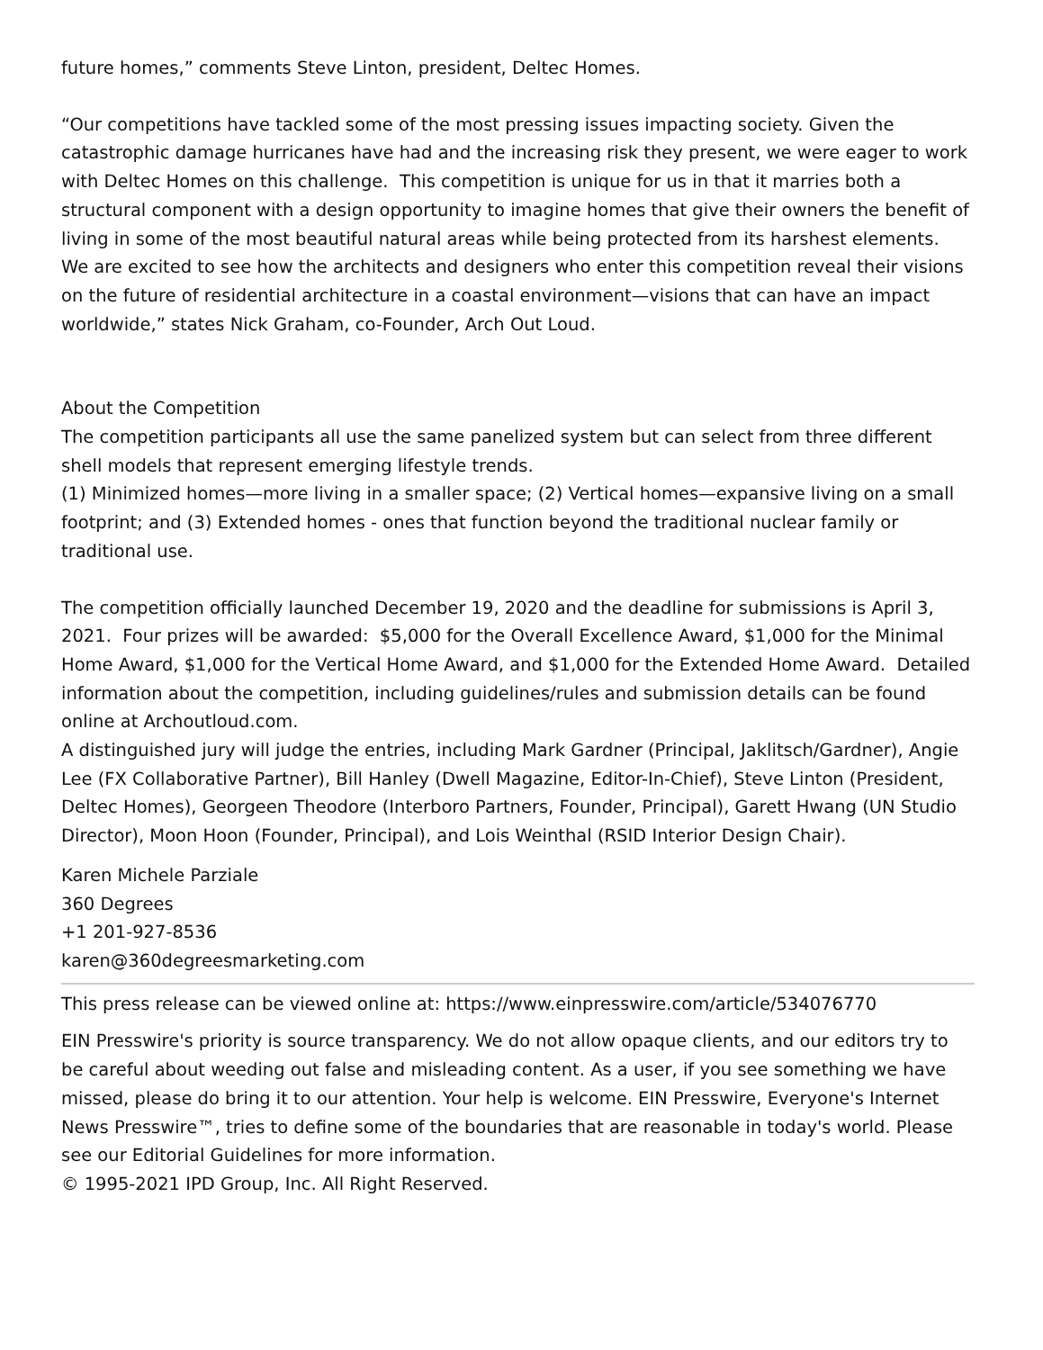future homes,” comments Steve Linton, president, Deltec Homes.
“Our competitions have tackled some of the most pressing issues impacting society. Given the catastrophic damage hurricanes have had and the increasing risk they present, we were eager to work with Deltec Homes on this challenge. This competition is unique for us in that it marries both a structural component with a design opportunity to imagine homes that give their owners the benefit of living in some of the most beautiful natural areas while being protected from its harshest elements. We are excited to see how the architects and designers who enter this competition reveal their visions on the future of residential architecture in a coastal environment—visions that can have an impact worldwide,” states Nick Graham, co-Founder, Arch Out Loud.
About the Competition
The competition participants all use the same panelized system but can select from three different shell models that represent emerging lifestyle trends.
(1) Minimized homes—more living in a smaller space; (2) Vertical homes—expansive living on a small footprint; and (3) Extended homes - ones that function beyond the traditional nuclear family or traditional use.
The competition officially launched December 19, 2020 and the deadline for submissions is April 3, 2021. Four prizes will be awarded: $5,000 for the Overall Excellence Award, $1,000 for the Minimal Home Award, $1,000 for the Vertical Home Award, and $1,000 for the Extended Home Award. Detailed information about the competition, including guidelines/rules and submission details can be found online at Archoutloud.com.
A distinguished jury will judge the entries, including Mark Gardner (Principal, Jaklitsch/Gardner), Angie Lee (FX Collaborative Partner), Bill Hanley (Dwell Magazine, Editor-In-Chief), Steve Linton (President, Deltec Homes), Georgeen Theodore (Interboro Partners, Founder, Principal), Garett Hwang (UN Studio Director), Moon Hoon (Founder, Principal), and Lois Weinthal (RSID Interior Design Chair).
Karen Michele Parziale
360 Degrees
+1 201-927-8536
karen@360degreesmarketing.com
This press release can be viewed online at: https://www.einpresswire.com/article/534076770
EIN Presswire's priority is source transparency. We do not allow opaque clients, and our editors try to be careful about weeding out false and misleading content. As a user, if you see something we have missed, please do bring it to our attention. Your help is welcome. EIN Presswire, Everyone's Internet News Presswire™, tries to define some of the boundaries that are reasonable in today's world. Please see our Editorial Guidelines for more information.
© 1995-2021 IPD Group, Inc. All Right Reserved.